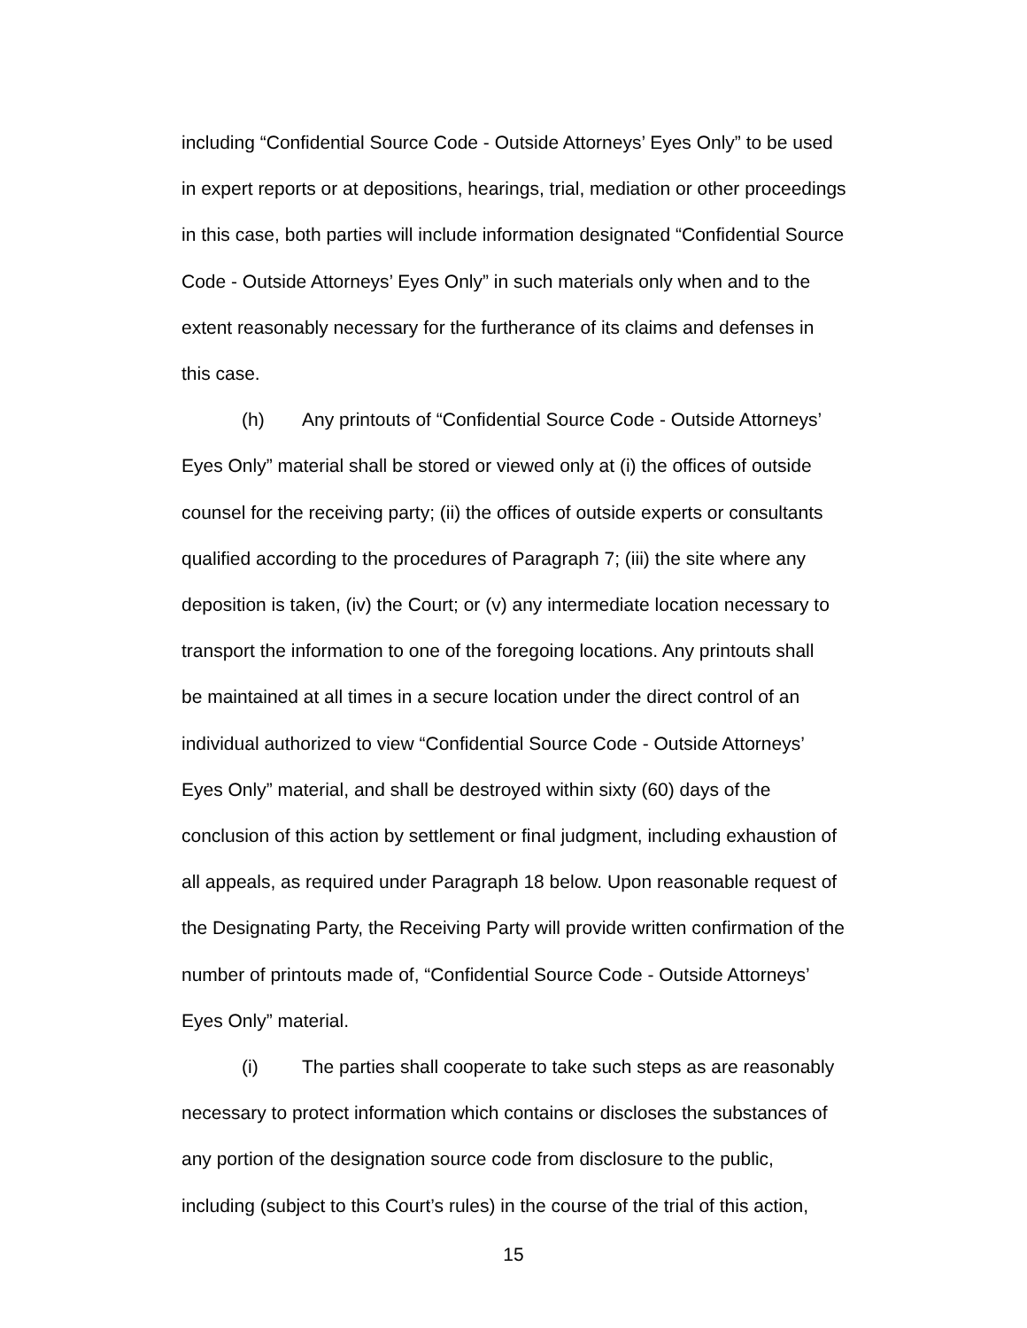including “Confidential Source Code - Outside Attorneys’ Eyes Only” to be used
in expert reports or at depositions, hearings, trial, mediation or other proceedings
in this case, both parties will include information designated “Confidential Source
Code - Outside Attorneys’ Eyes Only” in such materials only when and to the
extent reasonably necessary for the furtherance of its claims and defenses in
this case.
(h) Any printouts of “Confidential Source Code - Outside Attorneys’
Eyes Only” material shall be stored or viewed only at (i) the offices of outside
counsel for the receiving party; (ii) the offices of outside experts or consultants
qualified according to the procedures of Paragraph 7; (iii) the site where any
deposition is taken, (iv) the Court; or (v) any intermediate location necessary to
transport the information to one of the foregoing locations. Any printouts shall
be maintained at all times in a secure location under the direct control of an
individual authorized to view “Confidential Source Code - Outside Attorneys’
Eyes Only” material, and shall be destroyed within sixty (60) days of the
conclusion of this action by settlement or final judgment, including exhaustion of
all appeals, as required under Paragraph 18 below. Upon reasonable request of
the Designating Party, the Receiving Party will provide written confirmation of the
number of printouts made of, “Confidential Source Code - Outside Attorneys’
Eyes Only” material.
(i) The parties shall cooperate to take such steps as are reasonably
necessary to protect information which contains or discloses the substances of
any portion of the designation source code from disclosure to the public,
including (subject to this Court’s rules) in the course of the trial of this action,
15